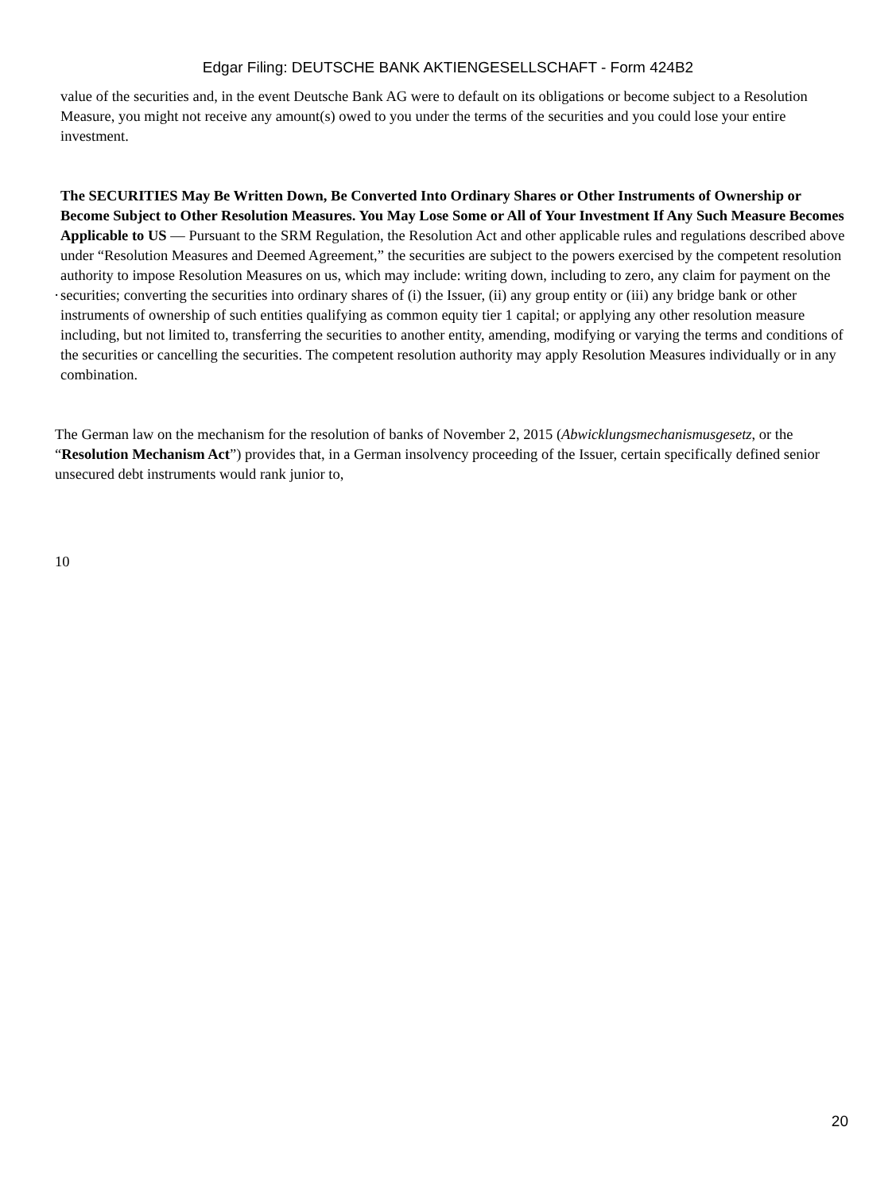Edgar Filing: DEUTSCHE BANK AKTIENGESELLSCHAFT - Form 424B2
value of the securities and, in the event Deutsche Bank AG were to default on its obligations or become subject to a Resolution Measure, you might not receive any amount(s) owed to you under the terms of the securities and you could lose your entire investment.
·
The SECURITIES May Be Written Down, Be Converted Into Ordinary Shares or Other Instruments of Ownership or Become Subject to Other Resolution Measures. You May Lose Some or All of Your Investment If Any Such Measure Becomes Applicable to US — Pursuant to the SRM Regulation, the Resolution Act and other applicable rules and regulations described above under “Resolution Measures and Deemed Agreement,” the securities are subject to the powers exercised by the competent resolution authority to impose Resolution Measures on us, which may include: writing down, including to zero, any claim for payment on the securities; converting the securities into ordinary shares of (i) the Issuer, (ii) any group entity or (iii) any bridge bank or other instruments of ownership of such entities qualifying as common equity tier 1 capital; or applying any other resolution measure including, but not limited to, transferring the securities to another entity, amending, modifying or varying the terms and conditions of the securities or cancelling the securities. The competent resolution authority may apply Resolution Measures individually or in any combination.
The German law on the mechanism for the resolution of banks of November 2, 2015 (Abwicklungsmechanismusgesetz, or the “Resolution Mechanism Act”) provides that, in a German insolvency proceeding of the Issuer, certain specifically defined senior unsecured debt instruments would rank junior to,
10
20